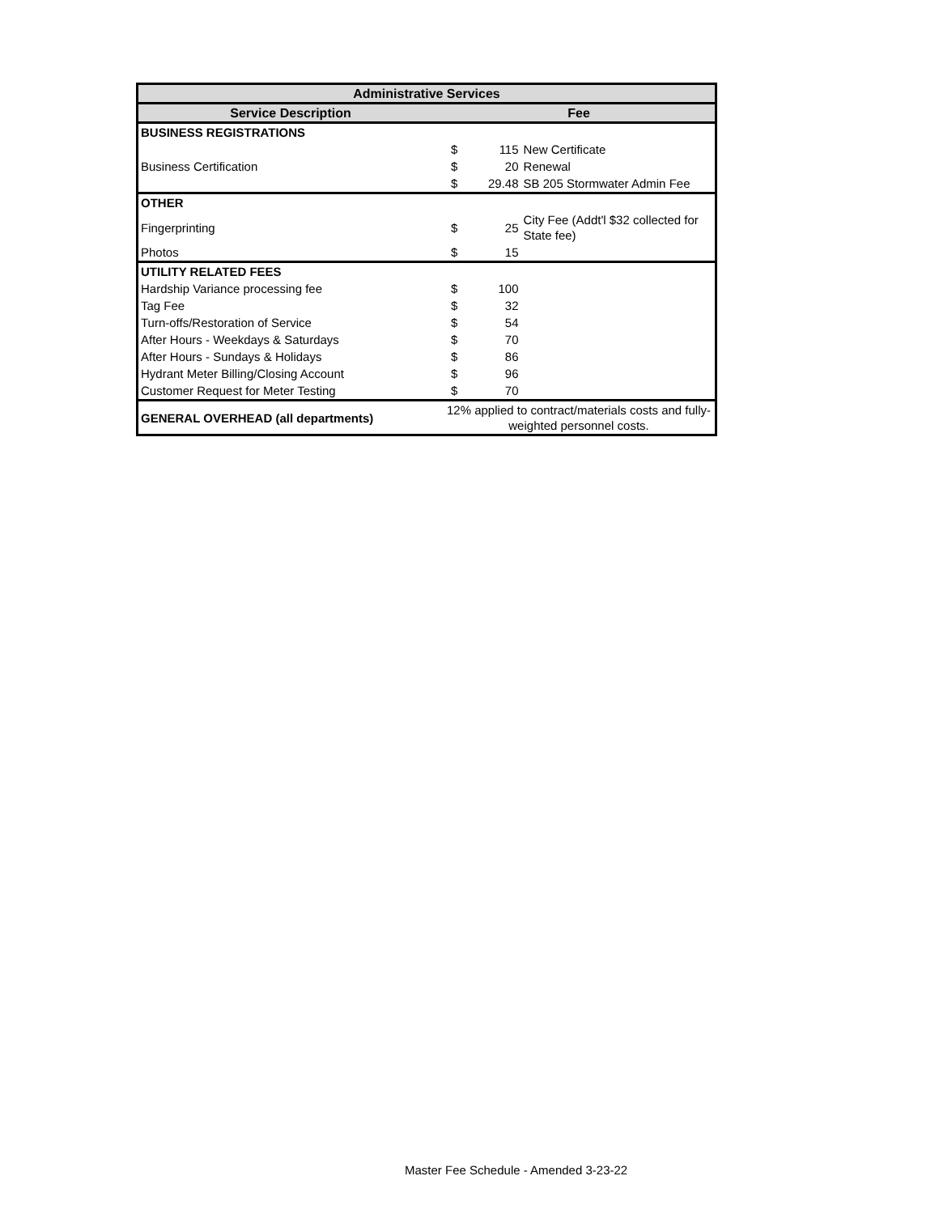| Administrative Services | | | |
| --- | --- | --- | --- |
| Service Description | Fee | | |
| BUSINESS REGISTRATIONS | | | |
| Business Certification | $ | 115 | New Certificate |
| | $ | 20 | Renewal |
| | $ | 29.48 | SB 205 Stormwater Admin Fee |
| OTHER | | | |
| Fingerprinting | $ | 25 | City Fee (Addt'l $32 collected for State fee) |
| Photos | $ | 15 | |
| UTILITY RELATED FEES | | | |
| Hardship Variance processing fee | $ | 100 | |
| Tag Fee | $ | 32 | |
| Turn-offs/Restoration of Service | $ | 54 | |
| After Hours - Weekdays & Saturdays | $ | 70 | |
| After Hours - Sundays & Holidays | $ | 86 | |
| Hydrant Meter Billing/Closing Account | $ | 96 | |
| Customer Request for Meter Testing | $ | 70 | |
| GENERAL OVERHEAD (all departments) | 12% applied to contract/materials costs and fully-weighted personnel costs. | | |
Master Fee Schedule - Amended 3-23-22